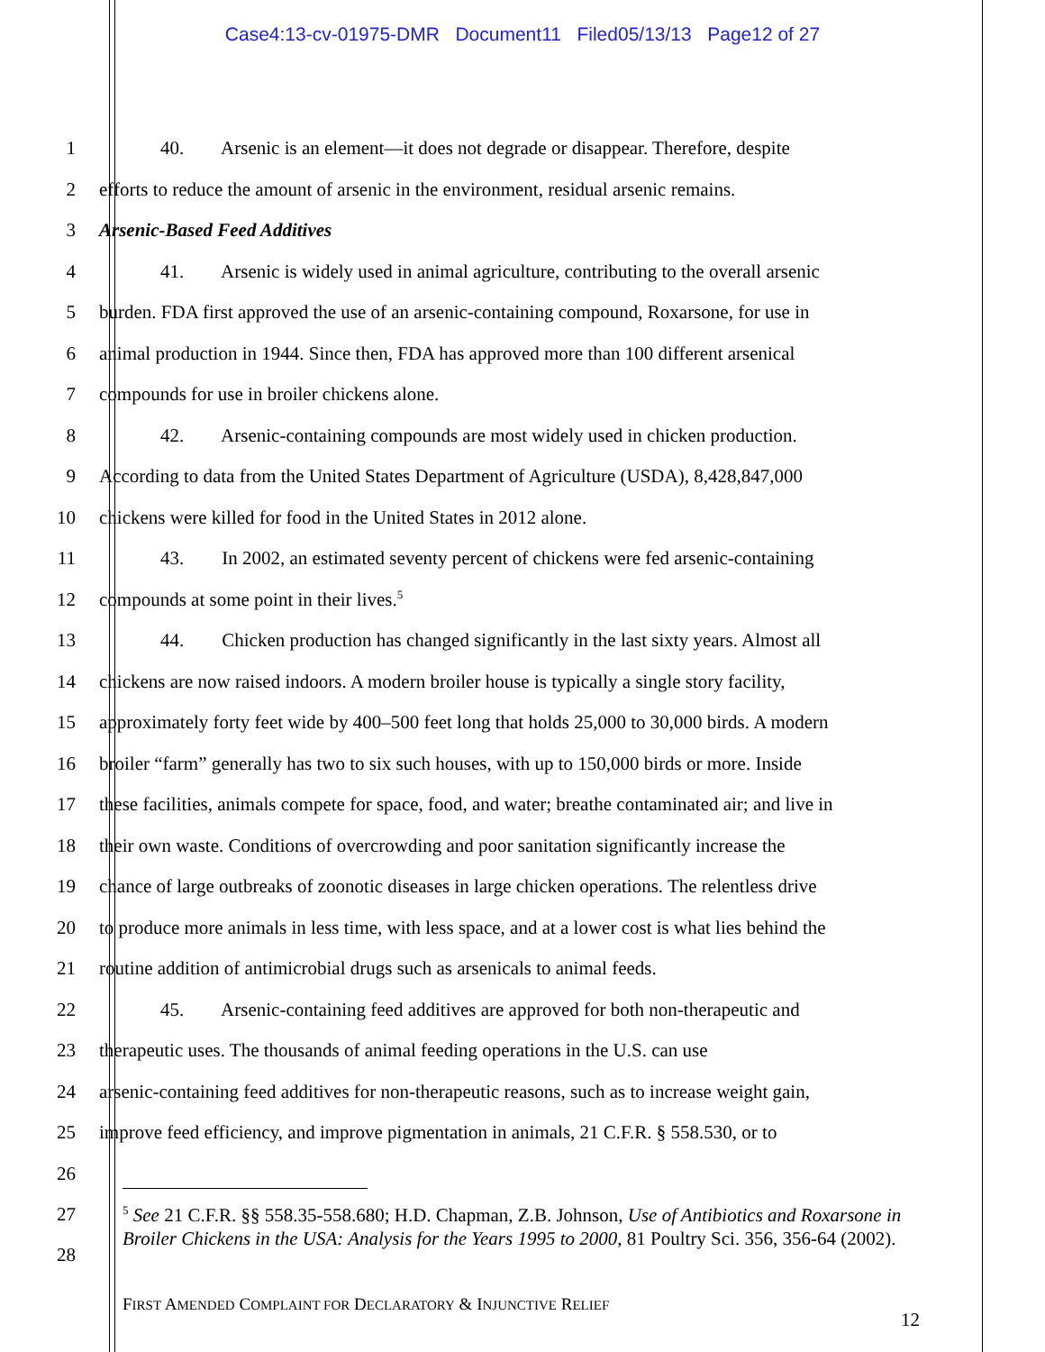Case4:13-cv-01975-DMR Document11 Filed05/13/13 Page12 of 27
1 40. Arsenic is an element—it does not degrade or disappear. Therefore, despite
2 efforts to reduce the amount of arsenic in the environment, residual arsenic remains.
3 Arsenic-Based Feed Additives
4 41. Arsenic is widely used in animal agriculture, contributing to the overall arsenic
5 burden. FDA first approved the use of an arsenic-containing compound, Roxarsone, for use in
6 animal production in 1944. Since then, FDA has approved more than 100 different arsenical
7 compounds for use in broiler chickens alone.
8 42. Arsenic-containing compounds are most widely used in chicken production.
9 According to data from the United States Department of Agriculture (USDA), 8,428,847,000
10 chickens were killed for food in the United States in 2012 alone.
11 43. In 2002, an estimated seventy percent of chickens were fed arsenic-containing
12 compounds at some point in their lives.<sup>5</sup>
13 44. Chicken production has changed significantly in the last sixty years. Almost all
14 chickens are now raised indoors. A modern broiler house is typically a single story facility,
15 approximately forty feet wide by 400–500 feet long that holds 25,000 to 30,000 birds. A modern
16 broiler “farm” generally has two to six such houses, with up to 150,000 birds or more. Inside
17 these facilities, animals compete for space, food, and water; breathe contaminated air; and live in
18 their own waste. Conditions of overcrowding and poor sanitation significantly increase the
19 chance of large outbreaks of zoonotic diseases in large chicken operations. The relentless drive
20 to produce more animals in less time, with less space, and at a lower cost is what lies behind the
21 routine addition of antimicrobial drugs such as arsenicals to animal feeds.
22 45. Arsenic-containing feed additives are approved for both non-therapeutic and
23 therapeutic uses. The thousands of animal feeding operations in the U.S. can use
24 arsenic-containing feed additives for non-therapeutic reasons, such as to increase weight gain,
25 improve feed efficiency, and improve pigmentation in animals, 21 C.F.R. § 558.530, or to
26
27
28
<sup>5</sup> See 21 C.F.R. §§ 558.35-558.680; H.D. Chapman, Z.B. Johnson, Use of Antibiotics and Roxarsone in Broiler Chickens in the USA: Analysis for the Years 1995 to 2000, 81 Poultry Sci. 356, 356-64 (2002).
FIRST AMENDED COMPLAINT FOR DECLARATORY & INJUNCTIVE RELIEF
12